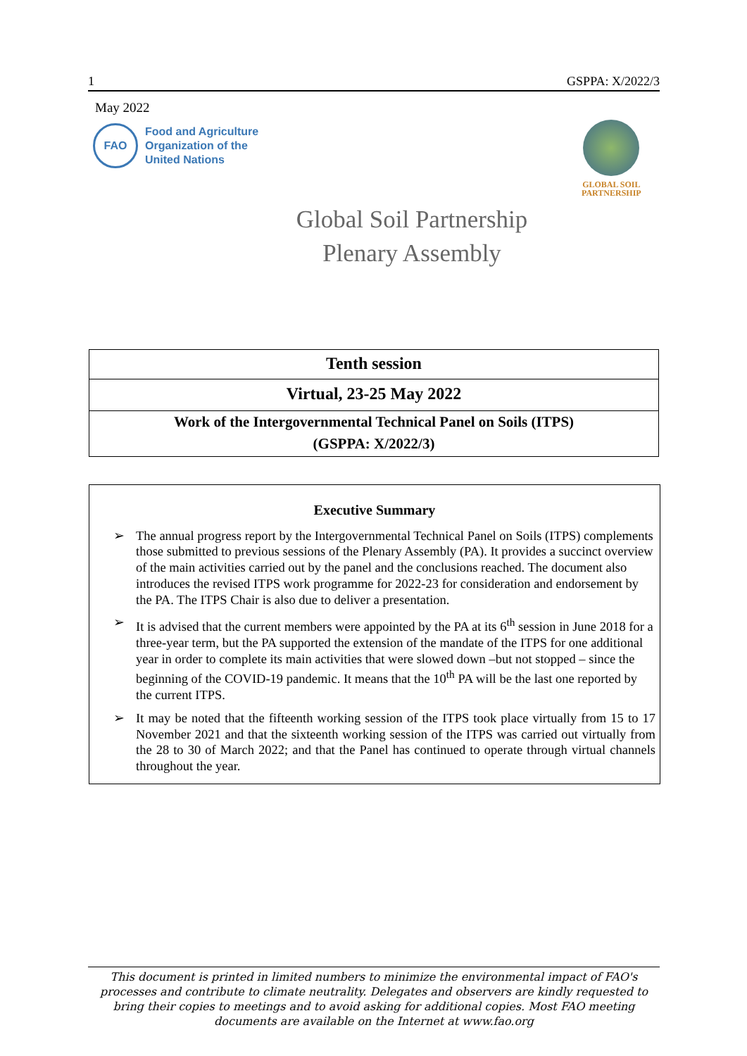1 GSPPA: X/2022/3
May 2022
FAO
Food and Agriculture
Organization of the
United Nations
GLOBAL SOIL
PARTNERSHIP
Global Soil Partnership
Plenary Assembly
Tenth session
Virtual, 23-25 May 2022
Work of the Intergovernmental Technical Panel on Soils (ITPS)
(GSPPA: X/2022/3)
Executive Summary
➢ The annual progress report by the Intergovernmental Technical Panel on Soils (ITPS) complements those submitted to previous sessions of the Plenary Assembly (PA). It provides a succinct overview of the main activities carried out by the panel and the conclusions reached. The document also introduces the revised ITPS work programme for 2022-23 for consideration and endorsement by the PA. The ITPS Chair is also due to deliver a presentation.
➢ It is advised that the current members were appointed by the PA at its 6<sup>th</sup> session in June 2018 for a three-year term, but the PA supported the extension of the mandate of the ITPS for one additional year in order to complete its main activities that were slowed down –but not stopped – since the beginning of the COVID-19 pandemic. It means that the 10<sup>th</sup> PA will be the last one reported by the current ITPS.
➢ It may be noted that the fifteenth working session of the ITPS took place virtually from 15 to 17 November 2021 and that the sixteenth working session of the ITPS was carried out virtually from the 28 to 30 of March 2022; and that the Panel has continued to operate through virtual channels throughout the year.
This document is printed in limited numbers to minimize the environmental impact of FAO's processes and contribute to climate neutrality. Delegates and observers are kindly requested to bring their copies to meetings and to avoid asking for additional copies. Most FAO meeting documents are available on the Internet at www.fao.org